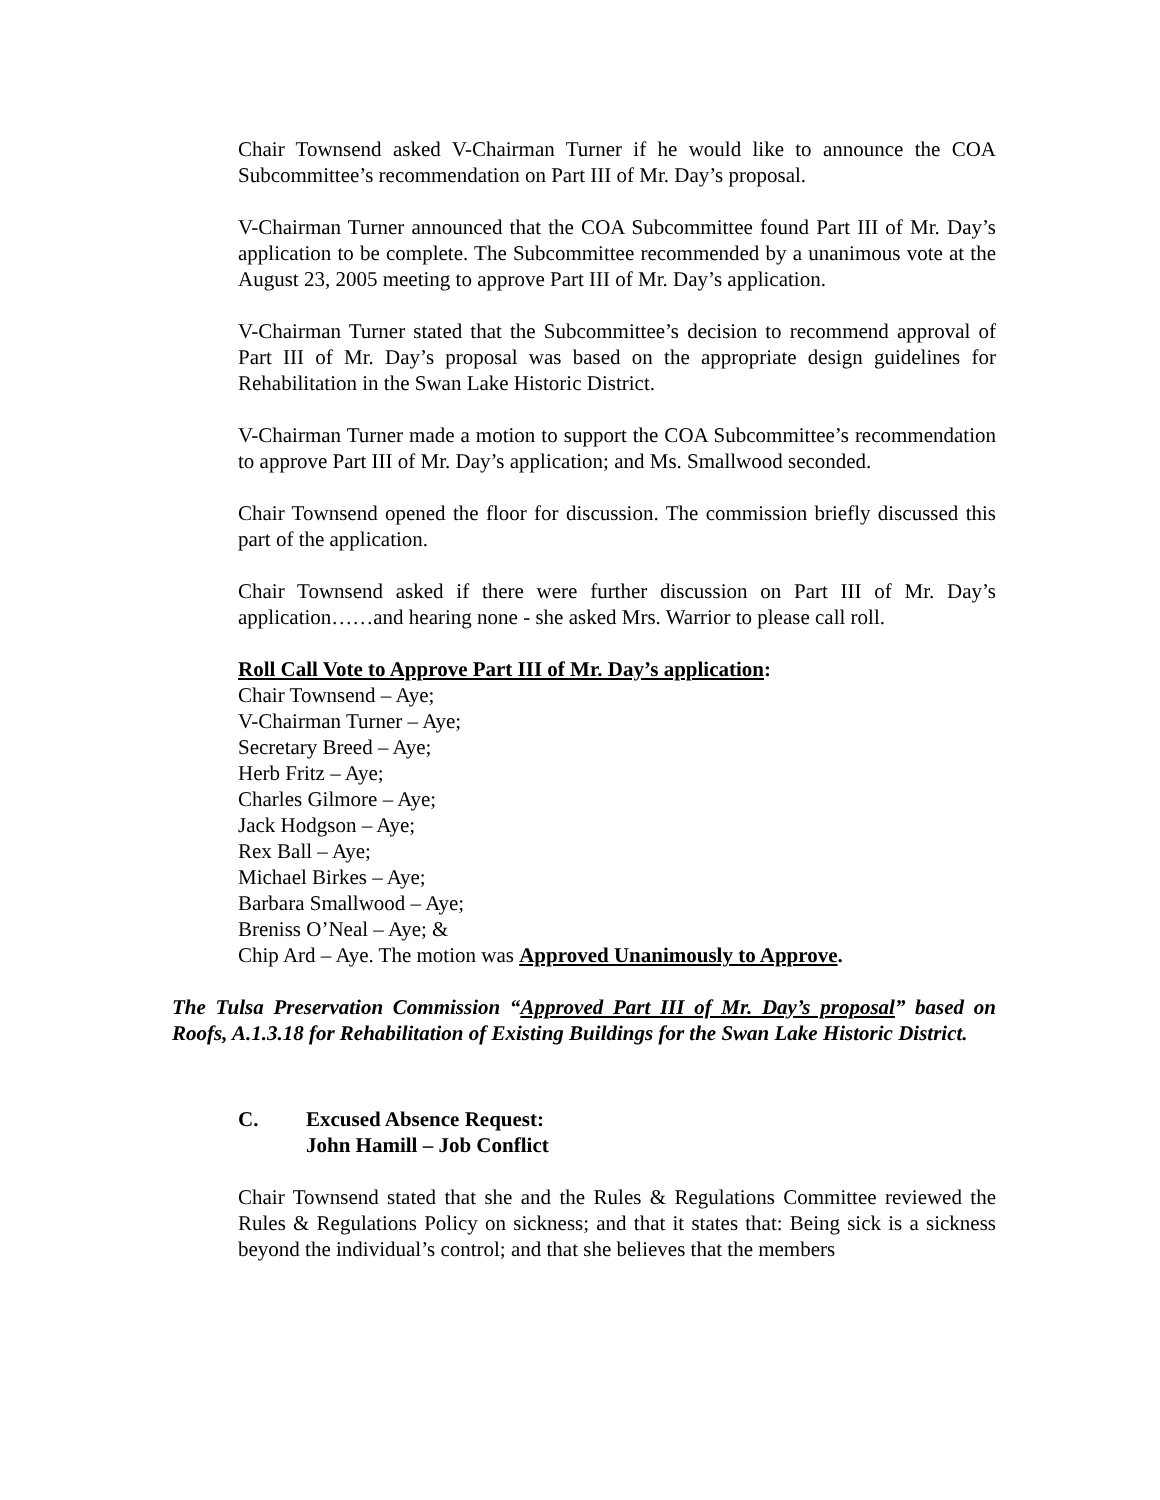Chair Townsend asked V-Chairman Turner if he would like to announce the COA Subcommittee’s recommendation on Part III of Mr. Day’s proposal.
V-Chairman Turner announced that the COA Subcommittee found Part III of Mr. Day’s application to be complete. The Subcommittee recommended by a unanimous vote at the August 23, 2005 meeting to approve Part III of Mr. Day’s application.
V-Chairman Turner stated that the Subcommittee’s decision to recommend approval of Part III of Mr. Day’s proposal was based on the appropriate design guidelines for Rehabilitation in the Swan Lake Historic District.
V-Chairman Turner made a motion to support the COA Subcommittee’s recommendation to approve Part III of Mr. Day’s application; and Ms. Smallwood seconded.
Chair Townsend opened the floor for discussion. The commission briefly discussed this part of the application.
Chair Townsend asked if there were further discussion on Part III of Mr. Day’s application……and hearing none - she asked Mrs. Warrior to please call roll.
Roll Call Vote to Approve Part III of Mr. Day’s application:
Chair Townsend – Aye;
V-Chairman Turner – Aye;
Secretary Breed – Aye;
Herb Fritz – Aye;
Charles Gilmore – Aye;
Jack Hodgson – Aye;
Rex Ball – Aye;
Michael Birkes – Aye;
Barbara Smallwood – Aye;
Breniss O’Neal – Aye; &
Chip Ard – Aye. The motion was Approved Unanimously to Approve.
The Tulsa Preservation Commission “Approved Part III of Mr. Day’s proposal” based on Roofs, A.1.3.18 for Rehabilitation of Existing Buildings for the Swan Lake Historic District.
C. Excused Absence Request:
John Hamill – Job Conflict
Chair Townsend stated that she and the Rules & Regulations Committee reviewed the Rules & Regulations Policy on sickness; and that it states that: Being sick is a sickness beyond the individual’s control; and that she believes that the members